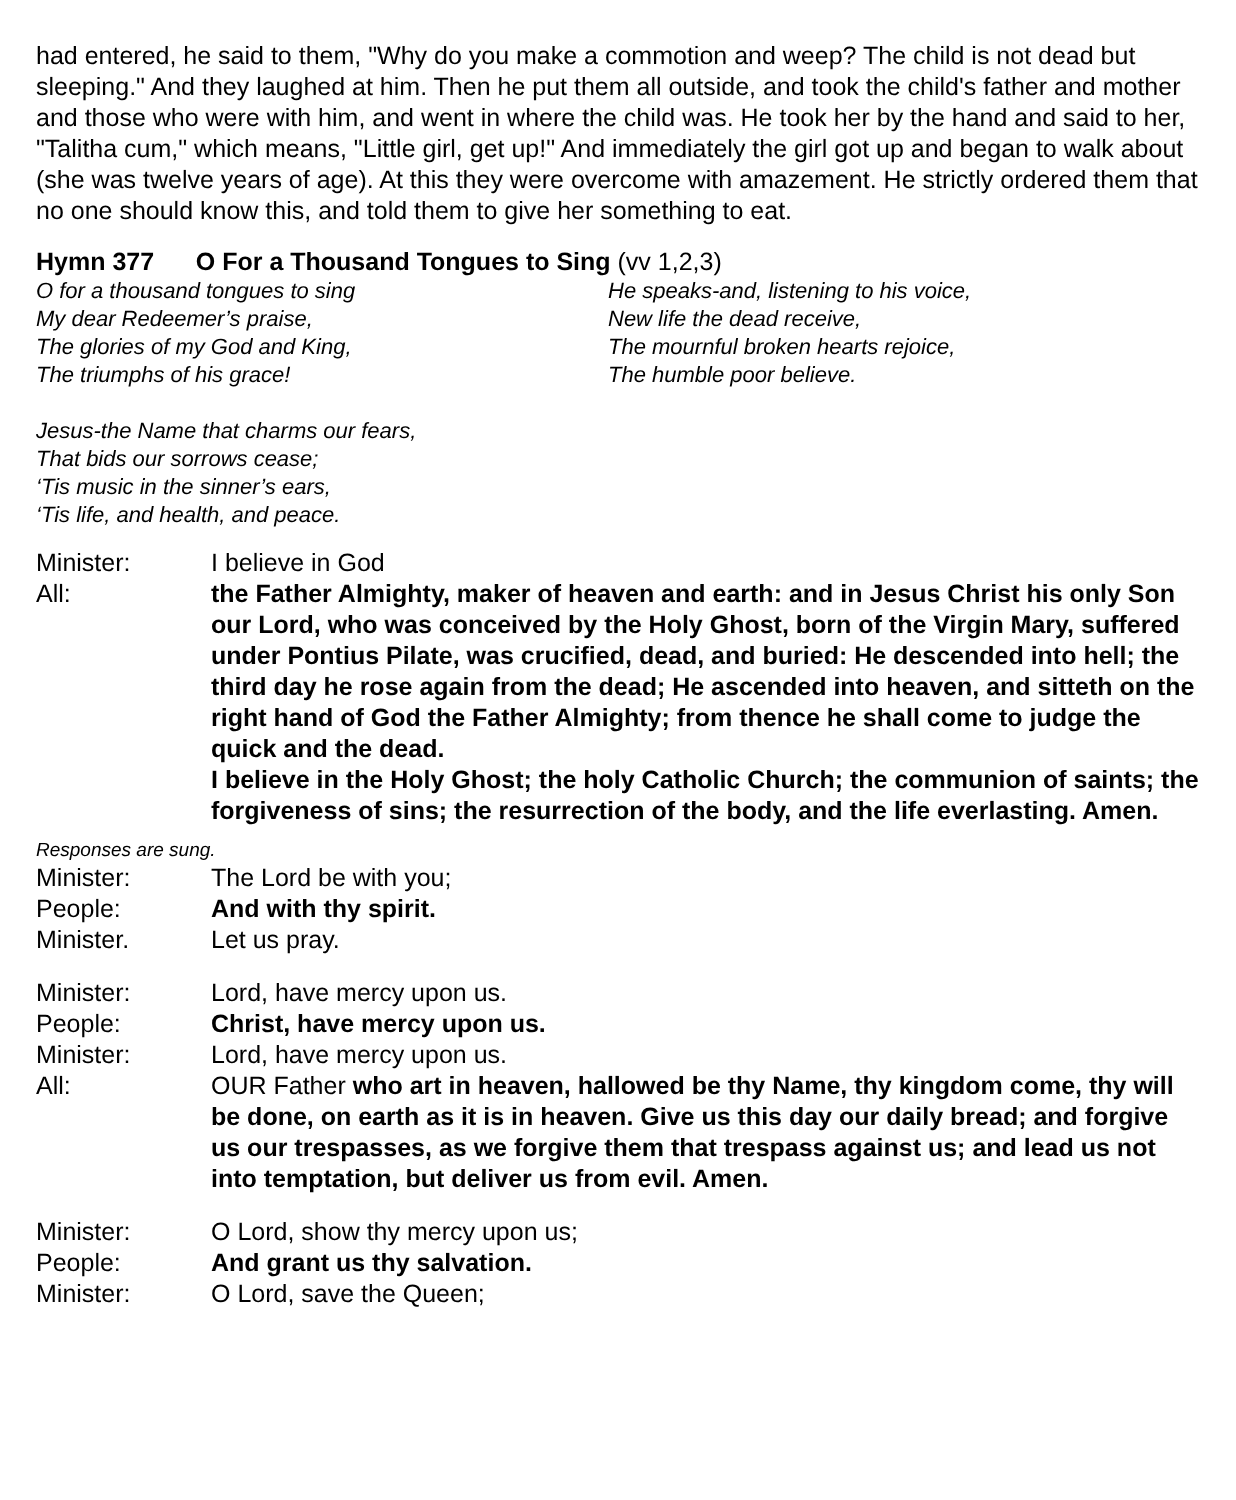had entered, he said to them, "Why do you make a commotion and weep? The child is not dead but sleeping." And they laughed at him. Then he put them all outside, and took the child's father and mother and those who were with him, and went in where the child was. He took her by the hand and said to her, "Talitha cum," which means, "Little girl, get up!" And immediately the girl got up and began to walk about (she was twelve years of age). At this they were overcome with amazement. He strictly ordered them that no one should know this, and told them to give her something to eat.
Hymn 377 O For a Thousand Tongues to Sing (vv 1,2,3)
O for a thousand tongues to sing
My dear Redeemer’s praise,
The glories of my God and King,
The triumphs of his grace!
He speaks-and, listening to his voice,
New life the dead receive,
The mournful broken hearts rejoice,
The humble poor believe.
Jesus-the Name that charms our fears,
That bids our sorrows cease;
‘Tis music in the sinner’s ears,
‘Tis life, and health, and peace.
Minister: I believe in God
All: the Father Almighty, maker of heaven and earth: and in Jesus Christ his only Son our Lord, who was conceived by the Holy Ghost, born of the Virgin Mary, suffered under Pontius Pilate, was crucified, dead, and buried: He descended into hell; the third day he rose again from the dead; He ascended into heaven, and sitteth on the right hand of God the Father Almighty; from thence he shall come to judge the quick and the dead.
I believe in the Holy Ghost; the holy Catholic Church; the communion of saints; the forgiveness of sins; the resurrection of the body, and the life everlasting. Amen.
Responses are sung.
Minister: The Lord be with you;
People: And with thy spirit.
Minister. Let us pray.
Minister: Lord, have mercy upon us.
People: Christ, have mercy upon us.
Minister: Lord, have mercy upon us.
All: OUR Father who art in heaven, hallowed be thy Name, thy kingdom come, thy will be done, on earth as it is in heaven. Give us this day our daily bread; and forgive us our trespasses, as we forgive them that trespass against us; and lead us not into temptation, but deliver us from evil. Amen.
Minister: O Lord, show thy mercy upon us;
People: And grant us thy salvation.
Minister: O Lord, save the Queen;